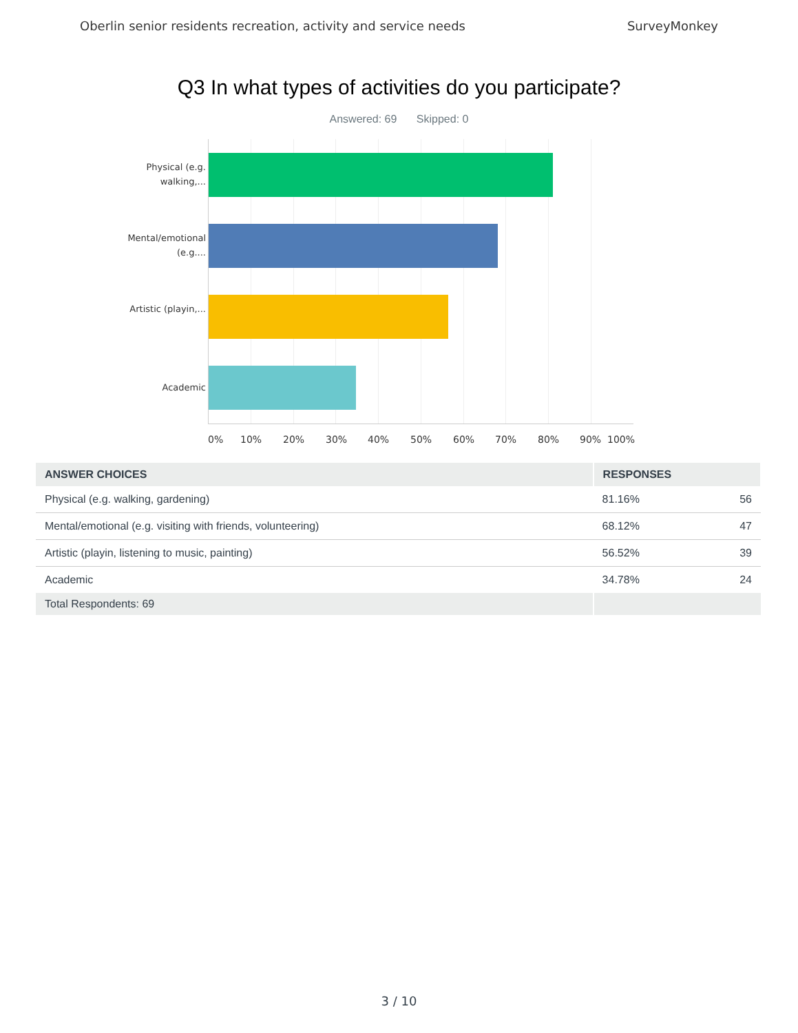Oberlin senior residents recreation, activity and service needs SurveyMonkey
Q3 In what types of activities do you participate?
Answered: 69 Skipped: 0
Physical (e.g. walking,...
Mental/emotional (e.g....
Artistic (playin,...
Academic
0% 10% 20% 30% 40% 50% 60% 70% 80% 90% 100%
| ANSWER CHOICES | RESPONSES | |
| --- | --- | --- |
| Physical (e.g. walking, gardening) | 81.16% | 56 |
| Mental/emotional (e.g. visiting with friends, volunteering) | 68.12% | 47 |
| Artistic (playin, listening to music, painting) | 56.52% | 39 |
| Academic | 34.78% | 24 |
| Total Respondents: 69 | | |
3 / 10